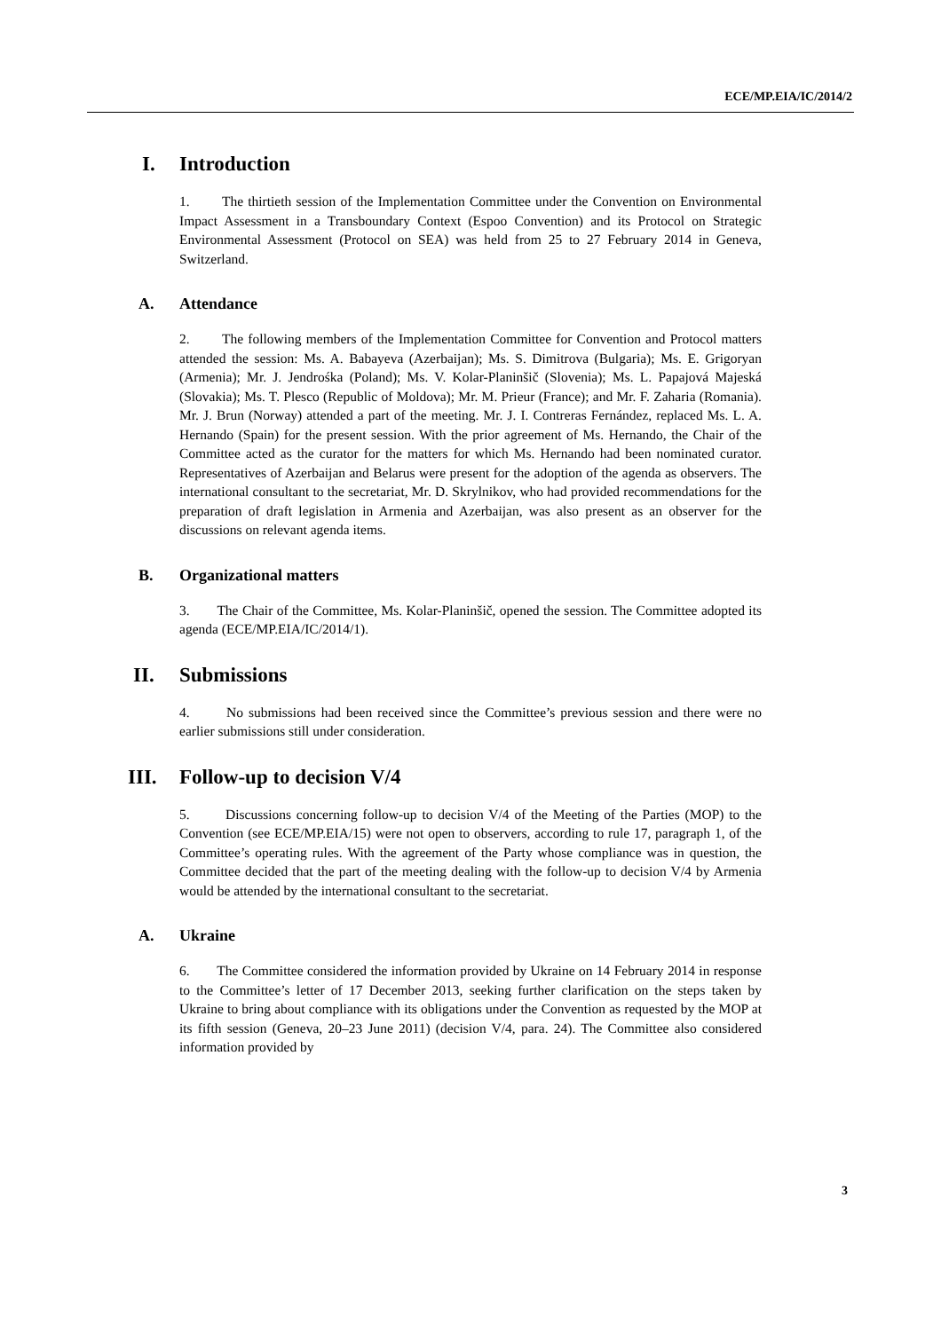ECE/MP.EIA/IC/2014/2
I. Introduction
1. The thirtieth session of the Implementation Committee under the Convention on Environmental Impact Assessment in a Transboundary Context (Espoo Convention) and its Protocol on Strategic Environmental Assessment (Protocol on SEA) was held from 25 to 27 February 2014 in Geneva, Switzerland.
A. Attendance
2. The following members of the Implementation Committee for Convention and Protocol matters attended the session: Ms. A. Babayeva (Azerbaijan); Ms. S. Dimitrova (Bulgaria); Ms. E. Grigoryan (Armenia); Mr. J. Jendrośka (Poland); Ms. V. Kolar-Planinšič (Slovenia); Ms. L. Papajová Majeská (Slovakia); Ms. T. Plesco (Republic of Moldova); Mr. M. Prieur (France); and Mr. F. Zaharia (Romania). Mr. J. Brun (Norway) attended a part of the meeting. Mr. J. I. Contreras Fernández, replaced Ms. L. A. Hernando (Spain) for the present session. With the prior agreement of Ms. Hernando, the Chair of the Committee acted as the curator for the matters for which Ms. Hernando had been nominated curator. Representatives of Azerbaijan and Belarus were present for the adoption of the agenda as observers. The international consultant to the secretariat, Mr. D. Skrylnikov, who had provided recommendations for the preparation of draft legislation in Armenia and Azerbaijan, was also present as an observer for the discussions on relevant agenda items.
B. Organizational matters
3. The Chair of the Committee, Ms. Kolar-Planinšič, opened the session. The Committee adopted its agenda (ECE/MP.EIA/IC/2014/1).
II. Submissions
4. No submissions had been received since the Committee’s previous session and there were no earlier submissions still under consideration.
III. Follow-up to decision V/4
5. Discussions concerning follow-up to decision V/4 of the Meeting of the Parties (MOP) to the Convention (see ECE/MP.EIA/15) were not open to observers, according to rule 17, paragraph 1, of the Committee’s operating rules. With the agreement of the Party whose compliance was in question, the Committee decided that the part of the meeting dealing with the follow-up to decision V/4 by Armenia would be attended by the international consultant to the secretariat.
A. Ukraine
6. The Committee considered the information provided by Ukraine on 14 February 2014 in response to the Committee’s letter of 17 December 2013, seeking further clarification on the steps taken by Ukraine to bring about compliance with its obligations under the Convention as requested by the MOP at its fifth session (Geneva, 20–23 June 2011) (decision V/4, para. 24). The Committee also considered information provided by
3